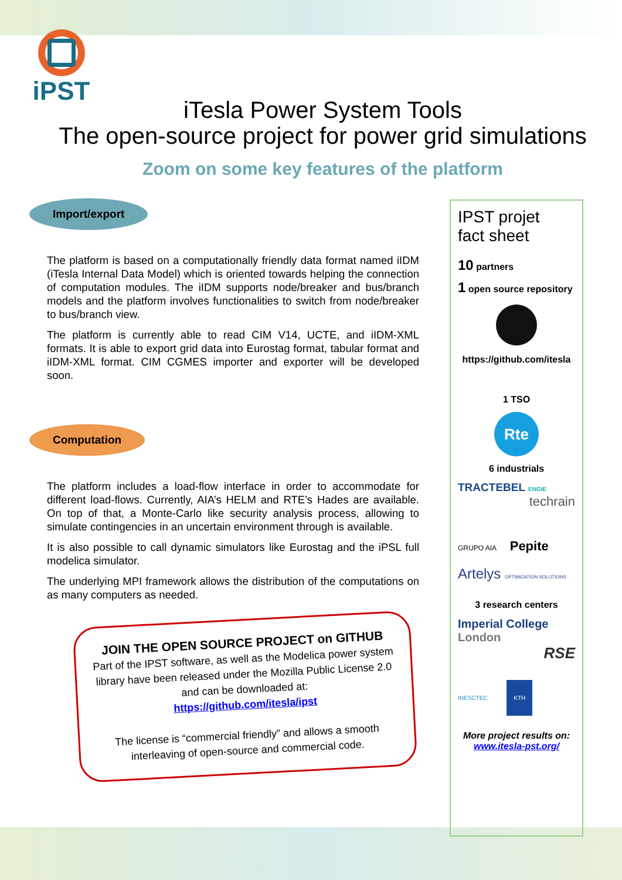iPST
iTesla Power System Tools
The open-source project for power grid simulations
Zoom on some key features of the platform
Import/export
The platform is based on a computationally friendly data format named iIDM (iTesla Internal Data Model) which is oriented towards helping the connection of computation modules. The iIDM supports node/breaker and bus/branch models and the platform involves functionalities to switch from node/breaker to bus/branch view.
The platform is currently able to read CIM V14, UCTE, and iIDM-XML formats. It is able to export grid data into Eurostag format, tabular format and iIDM-XML format. CIM CGMES importer and exporter will be developed soon.
Computation
The platform includes a load-flow interface in order to accommodate for different load-flows. Currently, AIA’s HELM and RTE’s Hades are available. On top of that, a Monte-Carlo like security analysis process, allowing to simulate contingencies in an uncertain environment through is available.
It is also possible to call dynamic simulators like Eurostag and the iPSL full modelica simulator.
The underlying MPI framework allows the distribution of the computations on as many computers as needed.
JOIN THE OPEN SOURCE PROJECT on GITHUB
Part of the IPST software, as well as the Modelica power system library have been released under the Mozilla Public License 2.0 and can be downloaded at:
https://github.com/itesla/ipst
The license is “commercial friendly” and allows a smooth interleaving of open-source and commercial code.
IPST projet
fact sheet
10 partners
1 open source repository
https://github.com/itesla
1 TSO
Rte
6 industrials
TRACTEBEL ENGIE
techrain
GRUPO AIA Pepite
Artelys OPTIMIZATION SOLUTIONS
3 research centers
Imperial College London
RSE
INESCTEC KTH
More project results on:
www.itesla-pst.org/